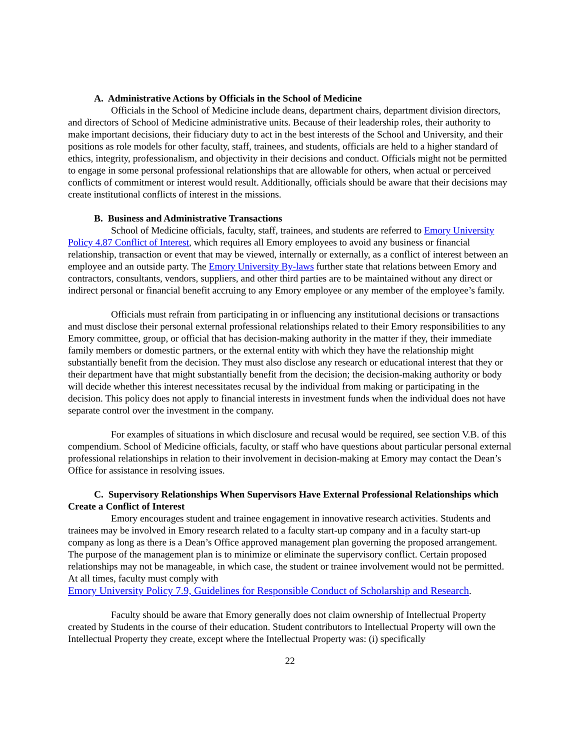A. Administrative Actions by Officials in the School of Medicine
Officials in the School of Medicine include deans, department chairs, department division directors, and directors of School of Medicine administrative units. Because of their leadership roles, their authority to make important decisions, their fiduciary duty to act in the best interests of the School and University, and their positions as role models for other faculty, staff, trainees, and students, officials are held to a higher standard of ethics, integrity, professionalism, and objectivity in their decisions and conduct. Officials might not be permitted to engage in some personal professional relationships that are allowable for others, when actual or perceived conflicts of commitment or interest would result. Additionally, officials should be aware that their decisions may create institutional conflicts of interest in the missions.
B. Business and Administrative Transactions
School of Medicine officials, faculty, staff, trainees, and students are referred to Emory University Policy 4.87 Conflict of Interest, which requires all Emory employees to avoid any business or financial relationship, transaction or event that may be viewed, internally or externally, as a conflict of interest between an employee and an outside party. The Emory University By-laws further state that relations between Emory and contractors, consultants, vendors, suppliers, and other third parties are to be maintained without any direct or indirect personal or financial benefit accruing to any Emory employee or any member of the employee’s family.
Officials must refrain from participating in or influencing any institutional decisions or transactions and must disclose their personal external professional relationships related to their Emory responsibilities to any Emory committee, group, or official that has decision-making authority in the matter if they, their immediate family members or domestic partners, or the external entity with which they have the relationship might substantially benefit from the decision. They must also disclose any research or educational interest that they or their department have that might substantially benefit from the decision; the decision-making authority or body will decide whether this interest necessitates recusal by the individual from making or participating in the decision. This policy does not apply to financial interests in investment funds when the individual does not have separate control over the investment in the company.
For examples of situations in which disclosure and recusal would be required, see section V.B. of this compendium. School of Medicine officials, faculty, or staff who have questions about particular personal external professional relationships in relation to their involvement in decision-making at Emory may contact the Dean’s Office for assistance in resolving issues.
C. Supervisory Relationships When Supervisors Have External Professional Relationships which Create a Conflict of Interest
Emory encourages student and trainee engagement in innovative research activities. Students and trainees may be involved in Emory research related to a faculty start-up company and in a faculty start-up company as long as there is a Dean’s Office approved management plan governing the proposed arrangement. The purpose of the management plan is to minimize or eliminate the supervisory conflict. Certain proposed relationships may not be manageable, in which case, the student or trainee involvement would not be permitted. At all times, faculty must comply with
Emory University Policy 7.9, Guidelines for Responsible Conduct of Scholarship and Research.
Faculty should be aware that Emory generally does not claim ownership of Intellectual Property created by Students in the course of their education. Student contributors to Intellectual Property will own the Intellectual Property they create, except where the Intellectual Property was: (i) specifically
22